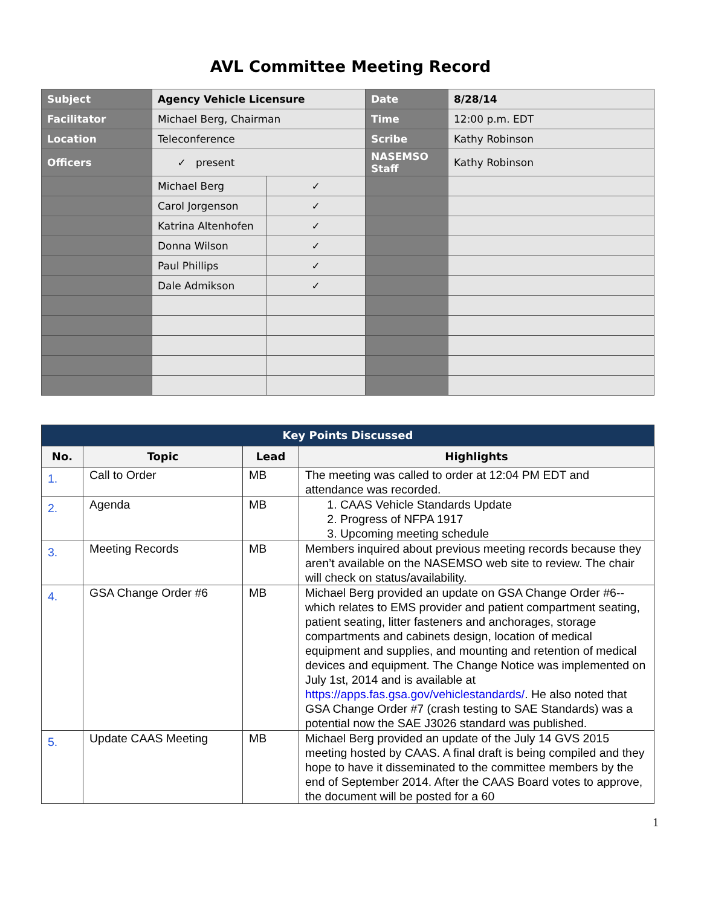AVL Committee Meeting Record
| Subject | Agency Vehicle Licensure | | Date | 8/28/14 |
| Facilitator | Michael Berg, Chairman | | Time | 12:00 p.m. EDT |
| Location | Teleconference | | Scribe | Kathy Robinson |
| Officers | ✓ present | | NASEMSO Staff | Kathy Robinson |
| | Michael Berg | ✓ | | |
| | Carol Jorgenson | ✓ | | |
| | Katrina Altenhofen | ✓ | | |
| | Donna Wilson | ✓ | | |
| | Paul Phillips | ✓ | | |
| | Dale Admikson | ✓ | | |
| Key Points Discussed | | | |
| --- | --- | --- | --- |
| No. | Topic | Lead | Highlights |
| 1. | Call to Order | MB | The meeting was called to order at 12:04 PM EDT and attendance was recorded. |
| 2. | Agenda | MB | 1. CAAS Vehicle Standards Update 2. Progress of NFPA 1917 3. Upcoming meeting schedule |
| 3. | Meeting Records | MB | Members inquired about previous meeting records because they aren’t available on the NASEMSO web site to review. The chair will check on status/availability. |
| 4. | GSA Change Order #6 | MB | Michael Berg provided an update on GSA Change Order #6--which relates to EMS provider and patient compartment seating, patient seating, litter fasteners and anchorages, storage compartments and cabinets design, location of medical equipment and supplies, and mounting and retention of medical devices and equipment. The Change Notice was implemented on July 1st, 2014 and is available at https://apps.fas.gsa.gov/vehiclestandards/ . He also noted that GSA Change Order #7 (crash testing to SAE Standards) was a potential now the SAE J3026 standard was published. |
| 5. | Update CAAS Meeting | MB | Michael Berg provided an update of the July 14 GVS 2015 meeting hosted by CAAS. A final draft is being compiled and they hope to have it disseminated to the committee members by the end of September 2014. After the CAAS Board votes to approve, the document will be posted for a 60 |
1